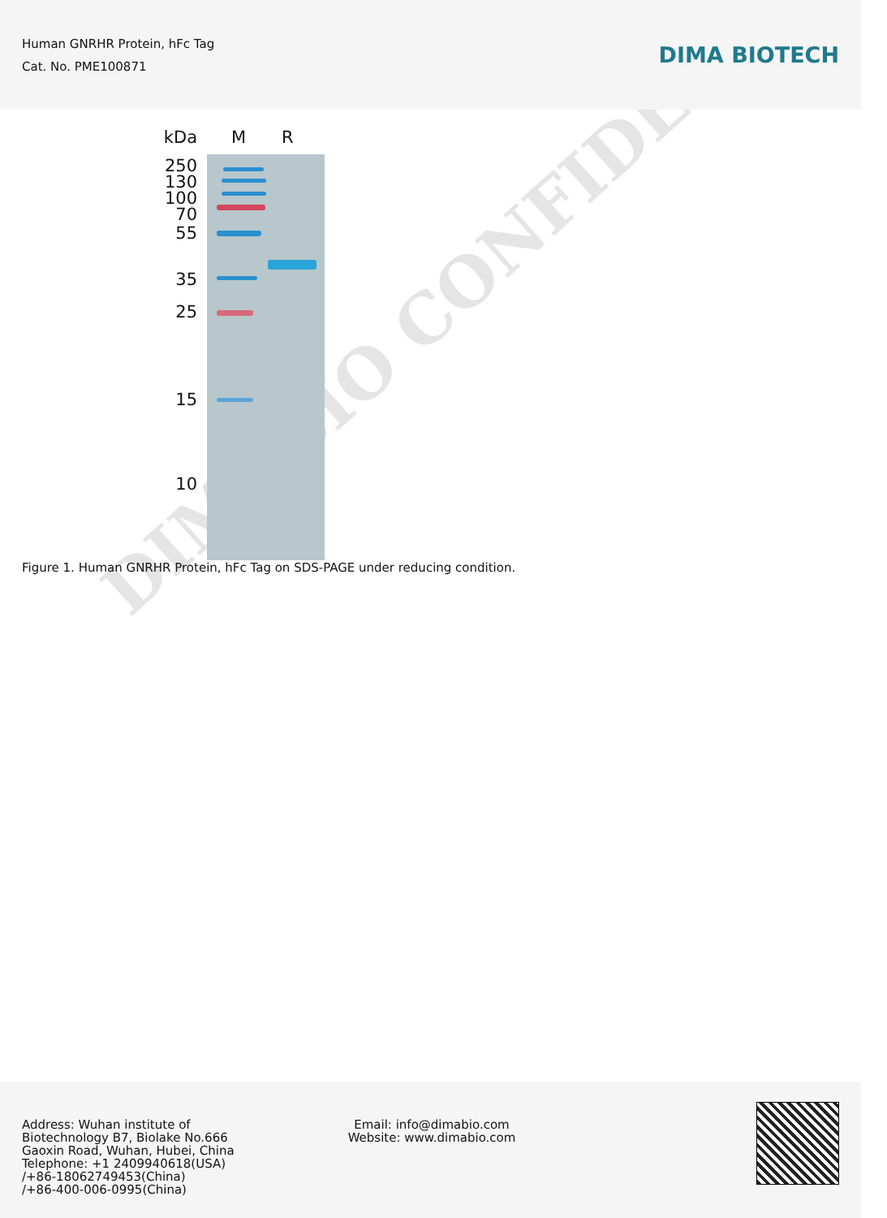Human GNRHR Protein, hFc Tag
Cat. No. PME100871
DIMA BIOTECH
kDa
250
130
100
70
55
35
25
15
10
M R
Figure 1. Human GNRHR Protein, hFc Tag on SDS-PAGE under reducing condition.
DIMABIO CONFIDENTIAL
Address: Wuhan institute of
Biotechnology B7, Biolake No.666
Gaoxin Road, Wuhan, Hubei, China
Telephone: +1 2409940618(USA)
/+86-18062749453(China)
/+86-400-006-0995(China)
Email: info@dimabio.com
Website: www.dimabio.com